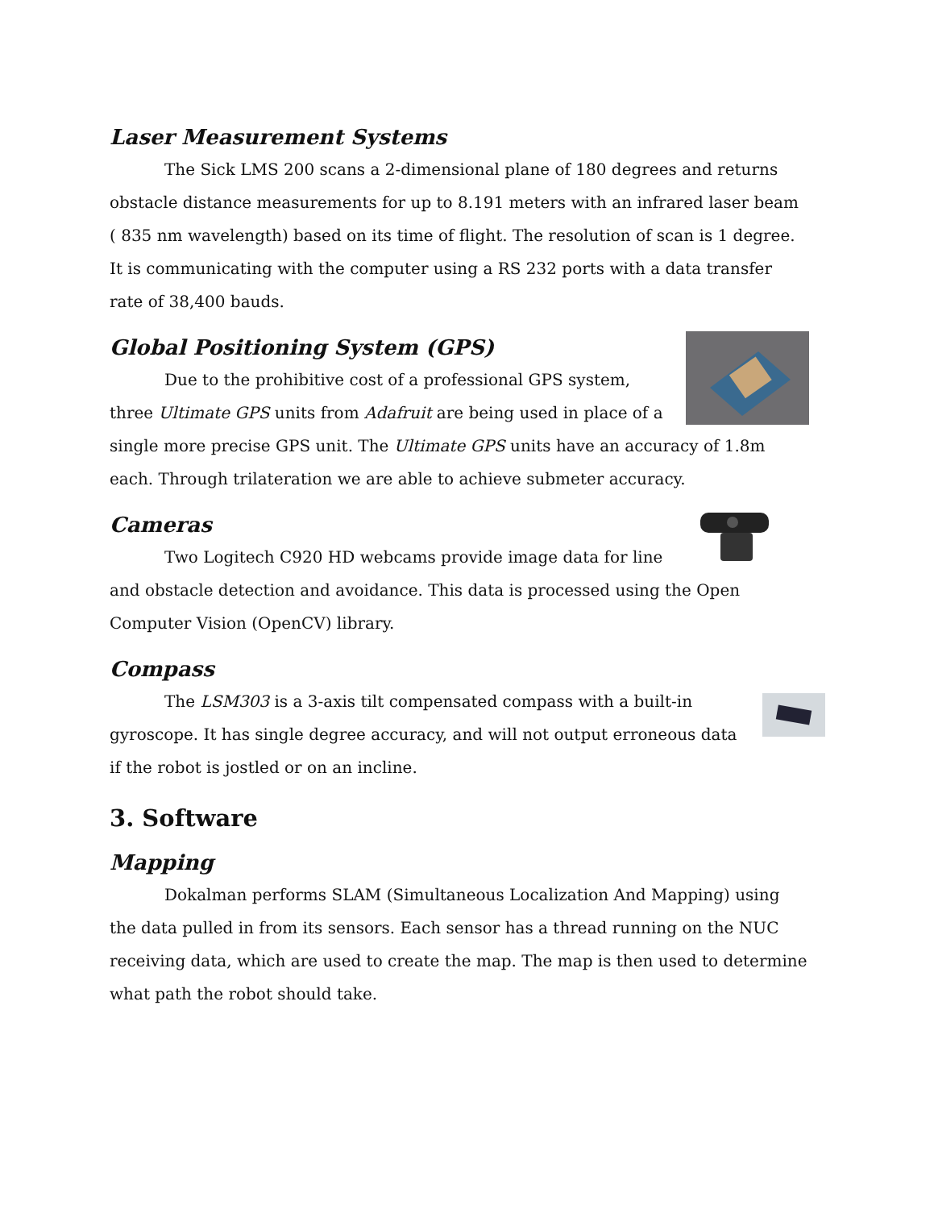Laser Measurement Systems
The Sick LMS 200 scans a 2-dimensional plane of 180 degrees and returns obstacle distance measurements for up to 8.191 meters with an infrared laser beam ( 835 nm wavelength) based on its time of flight. The resolution of scan is 1 degree. It is communicating with the computer using a RS 232 ports with a data transfer rate of 38,400 bauds.
Global Positioning System (GPS)
Due to the prohibitive cost of a professional GPS system, three Ultimate GPS units from Adafruit are being used in place of a single more precise GPS unit. The Ultimate GPS units have an accuracy of 1.8m each. Through trilateration we are able to achieve submeter accuracy.
Cameras
Two Logitech C920 HD webcams provide image data for line and obstacle detection and avoidance. This data is processed using the Open Computer Vision (OpenCV) library.
Compass
The LSM303 is a 3-axis tilt compensated compass with a built-in gyroscope. It has single degree accuracy, and will not output erroneous data if the robot is jostled or on an incline.
3. Software
Mapping
Dokalman performs SLAM (Simultaneous Localization And Mapping) using the data pulled in from its sensors. Each sensor has a thread running on the NUC receiving data, which are used to create the map. The map is then used to determine what path the robot should take.